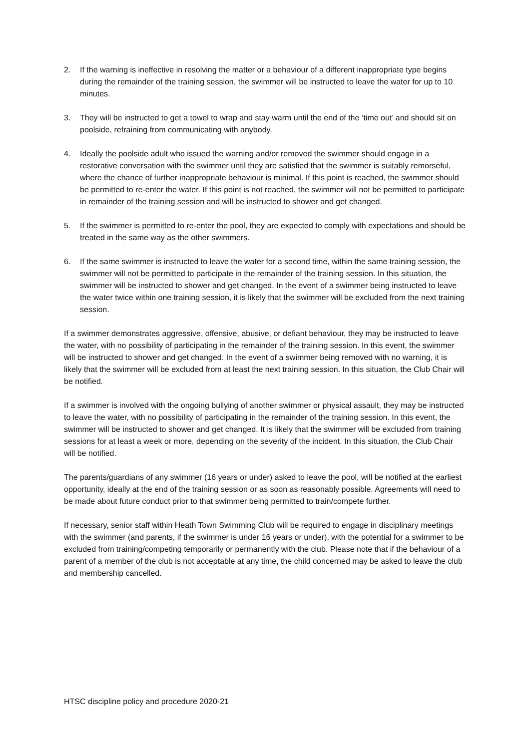2. If the warning is ineffective in resolving the matter or a behaviour of a different inappropriate type begins during the remainder of the training session, the swimmer will be instructed to leave the water for up to 10 minutes.
3. They will be instructed to get a towel to wrap and stay warm until the end of the ‘time out’ and should sit on poolside, refraining from communicating with anybody.
4. Ideally the poolside adult who issued the warning and/or removed the swimmer should engage in a restorative conversation with the swimmer until they are satisfied that the swimmer is suitably remorseful, where the chance of further inappropriate behaviour is minimal. If this point is reached, the swimmer should be permitted to re-enter the water. If this point is not reached, the swimmer will not be permitted to participate in remainder of the training session and will be instructed to shower and get changed.
5. If the swimmer is permitted to re-enter the pool, they are expected to comply with expectations and should be treated in the same way as the other swimmers.
6. If the same swimmer is instructed to leave the water for a second time, within the same training session, the swimmer will not be permitted to participate in the remainder of the training session. In this situation, the swimmer will be instructed to shower and get changed. In the event of a swimmer being instructed to leave the water twice within one training session, it is likely that the swimmer will be excluded from the next training session.
If a swimmer demonstrates aggressive, offensive, abusive, or defiant behaviour, they may be instructed to leave the water, with no possibility of participating in the remainder of the training session. In this event, the swimmer will be instructed to shower and get changed. In the event of a swimmer being removed with no warning, it is likely that the swimmer will be excluded from at least the next training session. In this situation, the Club Chair will be notified.
If a swimmer is involved with the ongoing bullying of another swimmer or physical assault, they may be instructed to leave the water, with no possibility of participating in the remainder of the training session. In this event, the swimmer will be instructed to shower and get changed. It is likely that the swimmer will be excluded from training sessions for at least a week or more, depending on the severity of the incident. In this situation, the Club Chair will be notified.
The parents/guardians of any swimmer (16 years or under) asked to leave the pool, will be notified at the earliest opportunity, ideally at the end of the training session or as soon as reasonably possible. Agreements will need to be made about future conduct prior to that swimmer being permitted to train/compete further.
If necessary, senior staff within Heath Town Swimming Club will be required to engage in disciplinary meetings with the swimmer (and parents, if the swimmer is under 16 years or under), with the potential for a swimmer to be excluded from training/competing temporarily or permanently with the club. Please note that if the behaviour of a parent of a member of the club is not acceptable at any time, the child concerned may be asked to leave the club and membership cancelled.
HTSC discipline policy and procedure 2020-21